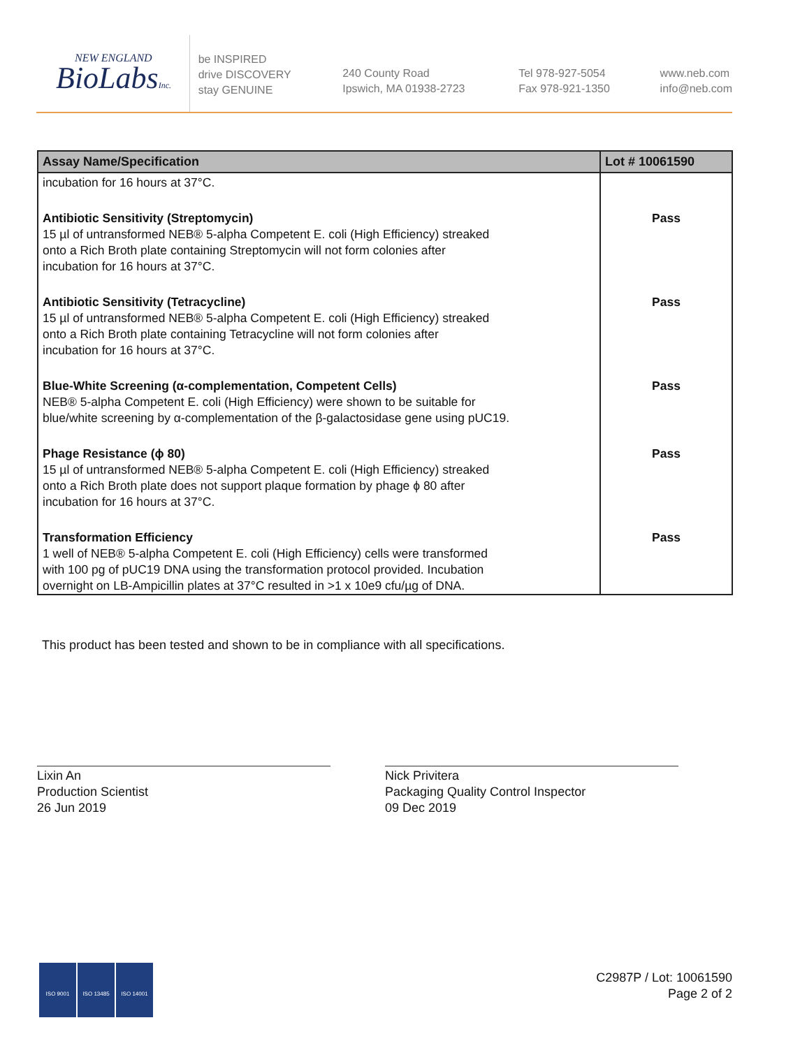NEW ENGLAND
BioLabsInc.
be INSPIRED
drive DISCOVERY
stay GENUINE
240 County Road
Ipswich, MA 01938-2723
Tel 978-927-5054
Fax 978-921-1350
www.neb.com
info@neb.com
| Assay Name/Specification | Lot # 10061590 |
| --- | --- |
| incubation for 16 hours at 37°C. | |
| Antibiotic Sensitivity (Streptomycin) 15 µl of untransformed NEB® 5-alpha Competent E. coli (High Efficiency) streaked onto a Rich Broth plate containing Streptomycin will not form colonies after incubation for 16 hours at 37°C. | Pass |
| Antibiotic Sensitivity (Tetracycline) 15 µl of untransformed NEB® 5-alpha Competent E. coli (High Efficiency) streaked onto a Rich Broth plate containing Tetracycline will not form colonies after incubation for 16 hours at 37°C. | Pass |
| Blue-White Screening (α-complementation, Competent Cells) NEB® 5-alpha Competent E. coli (High Efficiency) were shown to be suitable for blue/white screening by α-complementation of the β-galactosidase gene using pUC19. | Pass |
| Phage Resistance (ϕ 80) 15 µl of untransformed NEB® 5-alpha Competent E. coli (High Efficiency) streaked onto a Rich Broth plate does not support plaque formation by phage ϕ 80 after incubation for 16 hours at 37°C. | Pass |
| Transformation Efficiency 1 well of NEB® 5-alpha Competent E. coli (High Efficiency) cells were transformed with 100 pg of pUC19 DNA using the transformation protocol provided. Incubation overnight on LB-Ampicillin plates at 37°C resulted in >1 x 10e9 cfu/µg of DNA. | Pass |
This product has been tested and shown to be in compliance with all specifications.
Lixin An
Production Scientist
26 Jun 2019
Nick Privitera
Packaging Quality Control Inspector
09 Dec 2019
ISO 9001 ISO 13485 ISO 14001
C2987P / Lot: 10061590
Page 2 of 2